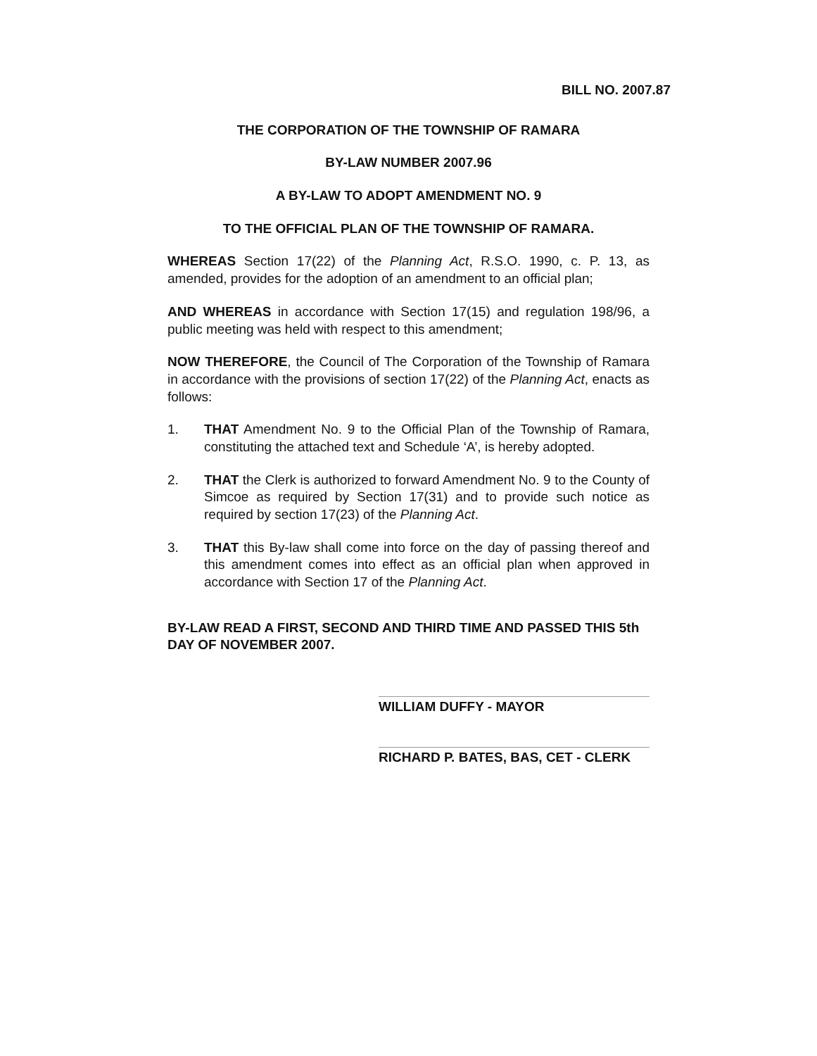BILL NO. 2007.87
THE CORPORATION OF THE TOWNSHIP OF RAMARA
BY-LAW NUMBER 2007.96
A BY-LAW TO ADOPT AMENDMENT NO. 9
TO THE OFFICIAL PLAN OF THE TOWNSHIP OF RAMARA.
WHEREAS Section 17(22) of the Planning Act, R.S.O. 1990, c. P. 13, as amended, provides for the adoption of an amendment to an official plan;
AND WHEREAS in accordance with Section 17(15) and regulation 198/96, a public meeting was held with respect to this amendment;
NOW THEREFORE, the Council of The Corporation of the Township of Ramara in accordance with the provisions of section 17(22) of the Planning Act, enacts as follows:
1. THAT Amendment No. 9 to the Official Plan of the Township of Ramara, constituting the attached text and Schedule ‘A’, is hereby adopted.
2. THAT the Clerk is authorized to forward Amendment No. 9 to the County of Simcoe as required by Section 17(31) and to provide such notice as required by section 17(23) of the Planning Act.
3. THAT this By-law shall come into force on the day of passing thereof and this amendment comes into effect as an official plan when approved in accordance with Section 17 of the Planning Act.
BY-LAW READ A FIRST, SECOND AND THIRD TIME AND PASSED THIS 5th DAY OF NOVEMBER 2007.
WILLIAM DUFFY - MAYOR
RICHARD P. BATES, BAS, CET - CLERK